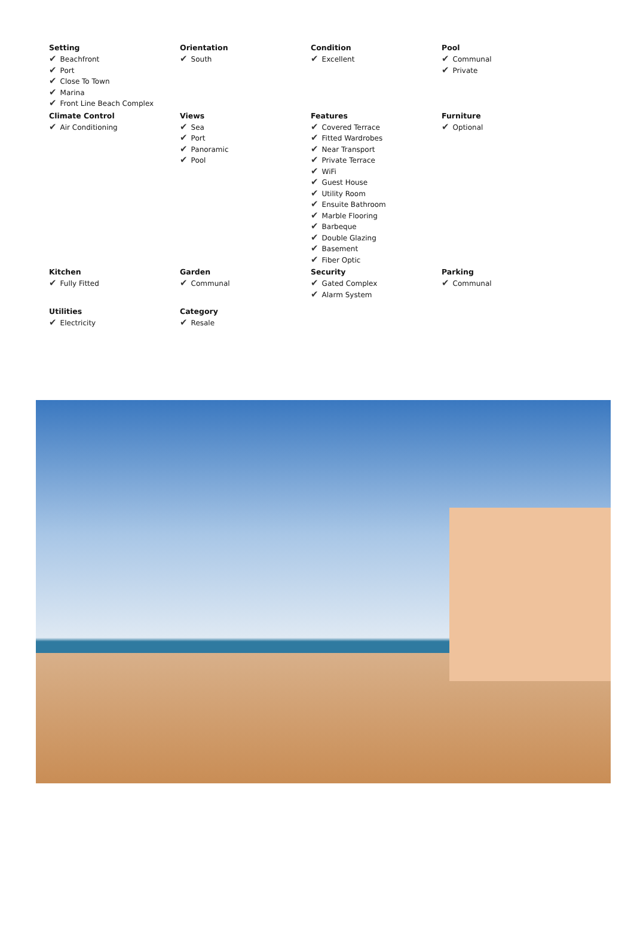Setting
✔ Beachfront
✔ Port
✔ Close To Town
✔ Marina
✔ Front Line Beach Complex
Orientation
✔ South
Condition
✔ Excellent
Pool
✔ Communal
✔ Private
Climate Control
✔ Air Conditioning
Views
✔ Sea
✔ Port
✔ Panoramic
✔ Pool
Features
✔ Covered Terrace
✔ Fitted Wardrobes
✔ Near Transport
✔ Private Terrace
✔ WiFi
✔ Guest House
✔ Utility Room
✔ Ensuite Bathroom
✔ Marble Flooring
✔ Barbeque
✔ Double Glazing
✔ Basement
✔ Fiber Optic
Furniture
✔ Optional
Kitchen
✔ Fully Fitted
Garden
✔ Communal
Security
✔ Gated Complex
✔ Alarm System
Parking
✔ Communal
Utilities
✔ Electricity
Category
✔ Resale